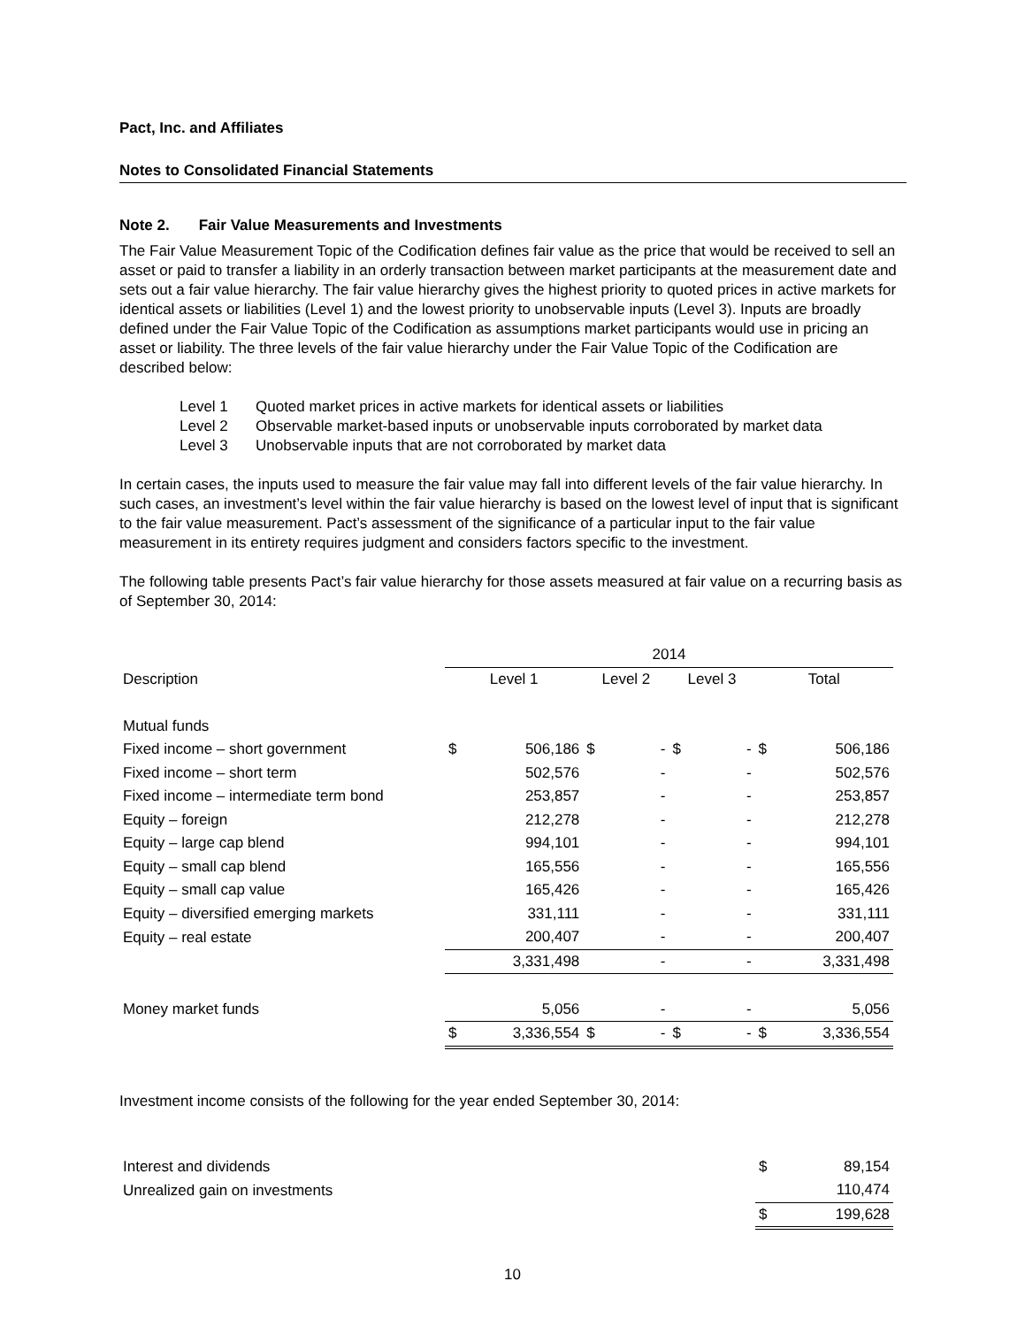Pact, Inc. and Affiliates
Notes to Consolidated Financial Statements
Note 2. Fair Value Measurements and Investments
The Fair Value Measurement Topic of the Codification defines fair value as the price that would be received to sell an asset or paid to transfer a liability in an orderly transaction between market participants at the measurement date and sets out a fair value hierarchy. The fair value hierarchy gives the highest priority to quoted prices in active markets for identical assets or liabilities (Level 1) and the lowest priority to unobservable inputs (Level 3). Inputs are broadly defined under the Fair Value Topic of the Codification as assumptions market participants would use in pricing an asset or liability. The three levels of the fair value hierarchy under the Fair Value Topic of the Codification are described below:
Level 1 Quoted market prices in active markets for identical assets or liabilities
Level 2 Observable market-based inputs or unobservable inputs corroborated by market data
Level 3 Unobservable inputs that are not corroborated by market data
In certain cases, the inputs used to measure the fair value may fall into different levels of the fair value hierarchy. In such cases, an investment’s level within the fair value hierarchy is based on the lowest level of input that is significant to the fair value measurement. Pact’s assessment of the significance of a particular input to the fair value measurement in its entirety requires judgment and considers factors specific to the investment.
The following table presents Pact’s fair value hierarchy for those assets measured at fair value on a recurring basis as of September 30, 2014:
| | 2014 | | | | | | | |
| Description | Level 1 | | Level 2 | | Level 3 | | Total | |
| Mutual funds | | | | | | | | |
| Fixed income – short government | $ | 506,186 | $ | - | $ | - | $ | 506,186 |
| Fixed income – short term | | 502,576 | | - | | - | | 502,576 |
| Fixed income – intermediate term bond | | 253,857 | | - | | - | | 253,857 |
| Equity – foreign | | 212,278 | | - | | - | | 212,278 |
| Equity – large cap blend | | 994,101 | | - | | - | | 994,101 |
| Equity – small cap blend | | 165,556 | | - | | - | | 165,556 |
| Equity – small cap value | | 165,426 | | - | | - | | 165,426 |
| Equity – diversified emerging markets | | 331,111 | | - | | - | | 331,111 |
| Equity – real estate | | 200,407 | | - | | - | | 200,407 |
| | | 3,331,498 | | - | | - | | 3,331,498 |
| Money market funds | | 5,056 | | - | | - | | 5,056 |
| | $ | 3,336,554 | $ | - | $ | - | $ | 3,336,554 |
Investment income consists of the following for the year ended September 30, 2014:
| Interest and dividends | $ | 89,154 |
| Unrealized gain on investments | | 110,474 |
| | $ | 199,628 |
10